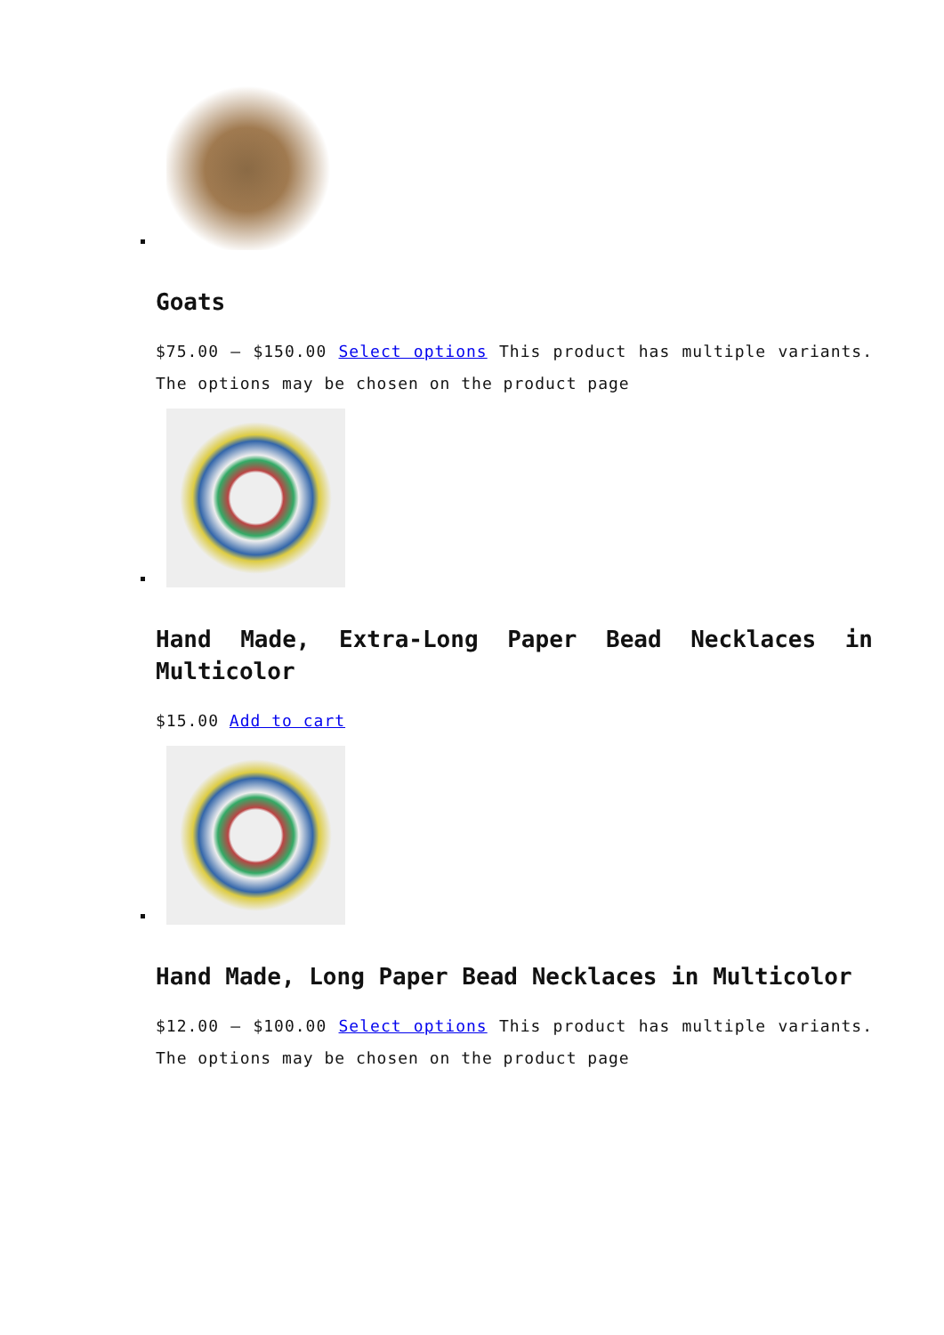Goats
$75.00 – $150.00 Select options This product has multiple variants. The options may be chosen on the product page
Hand Made, Extra-Long Paper Bead Necklaces in Multicolor
$15.00 Add to cart
Hand Made, Long Paper Bead Necklaces in Multicolor
$12.00 – $100.00 Select options This product has multiple variants. The options may be chosen on the product page